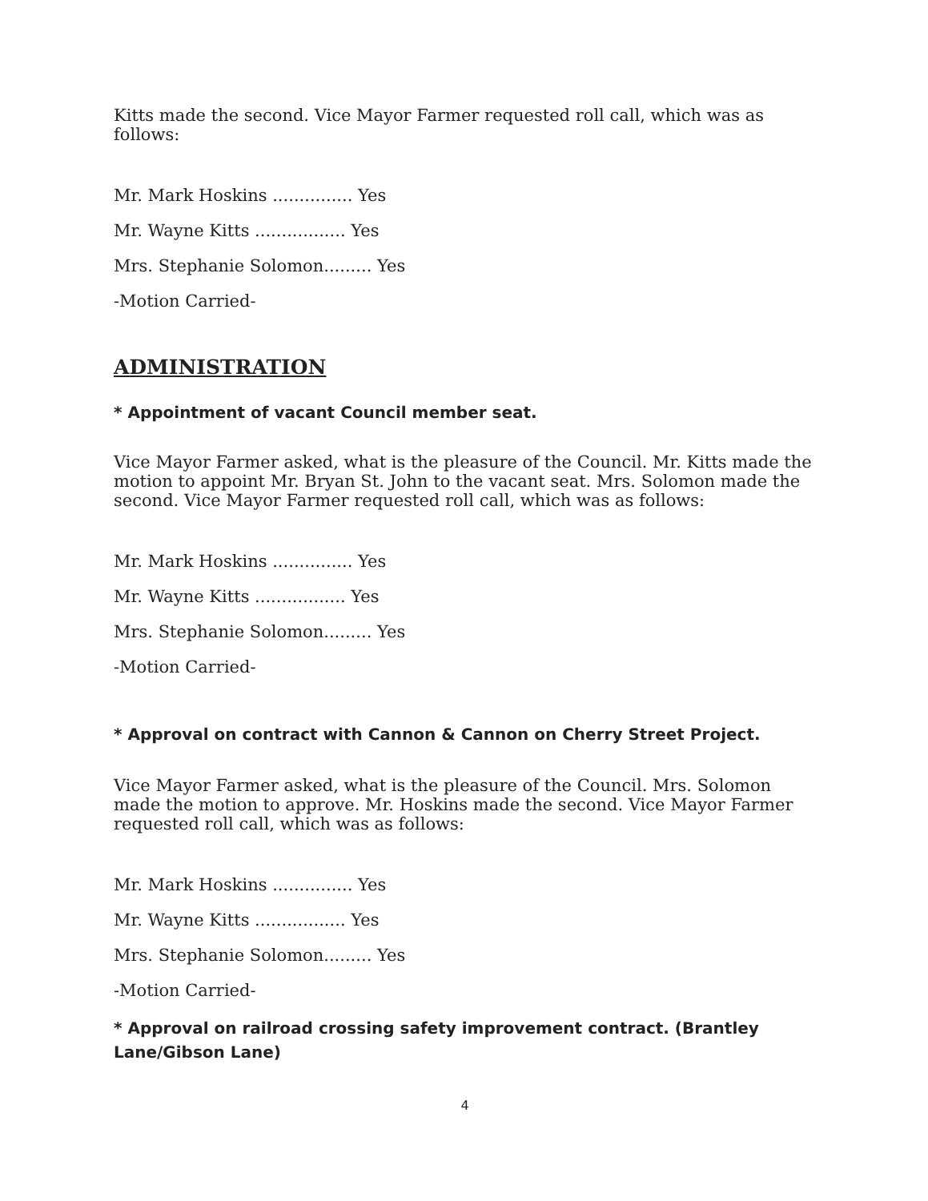Kitts made the second. Vice Mayor Farmer requested roll call, which was as follows:
Mr. Mark Hoskins ............... Yes
Mr. Wayne Kitts ................. Yes
Mrs. Stephanie Solomon......... Yes
-Motion Carried-
ADMINISTRATION
* Appointment of vacant Council member seat.
Vice Mayor Farmer asked, what is the pleasure of the Council. Mr. Kitts made the motion to appoint Mr. Bryan St. John to the vacant seat. Mrs. Solomon made the second. Vice Mayor Farmer requested roll call, which was as follows:
Mr. Mark Hoskins ............... Yes
Mr. Wayne Kitts ................. Yes
Mrs. Stephanie Solomon......... Yes
-Motion Carried-
* Approval on contract with Cannon & Cannon on Cherry Street Project.
Vice Mayor Farmer asked, what is the pleasure of the Council. Mrs. Solomon made the motion to approve. Mr. Hoskins made the second. Vice Mayor Farmer requested roll call, which was as follows:
Mr. Mark Hoskins ............... Yes
Mr. Wayne Kitts ................. Yes
Mrs. Stephanie Solomon......... Yes
-Motion Carried-
* Approval on railroad crossing safety improvement contract. (Brantley Lane/Gibson Lane)
4